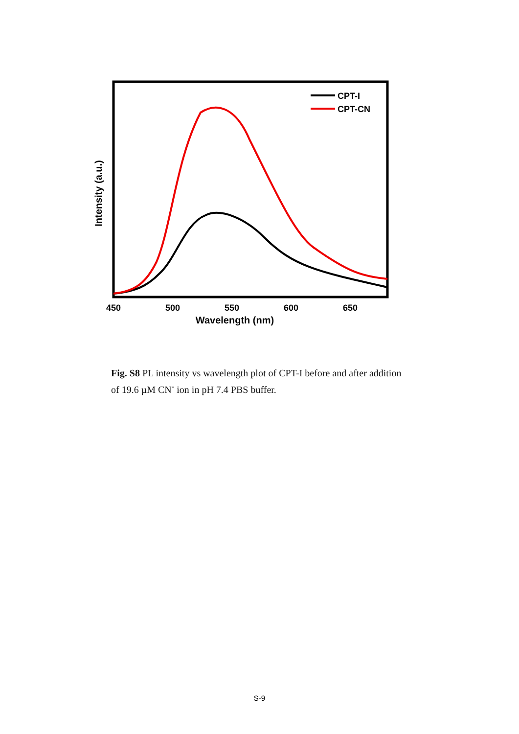CPT-I
CPT-CN
450
500
550
600
650
Wavelength (nm)
Intensity (a.u.)
Fig. S8 PL intensity vs wavelength plot of CPT-I before and after addition of 19.6 µM CN<sup>-</sup> ion in pH 7.4 PBS buffer.
S-9